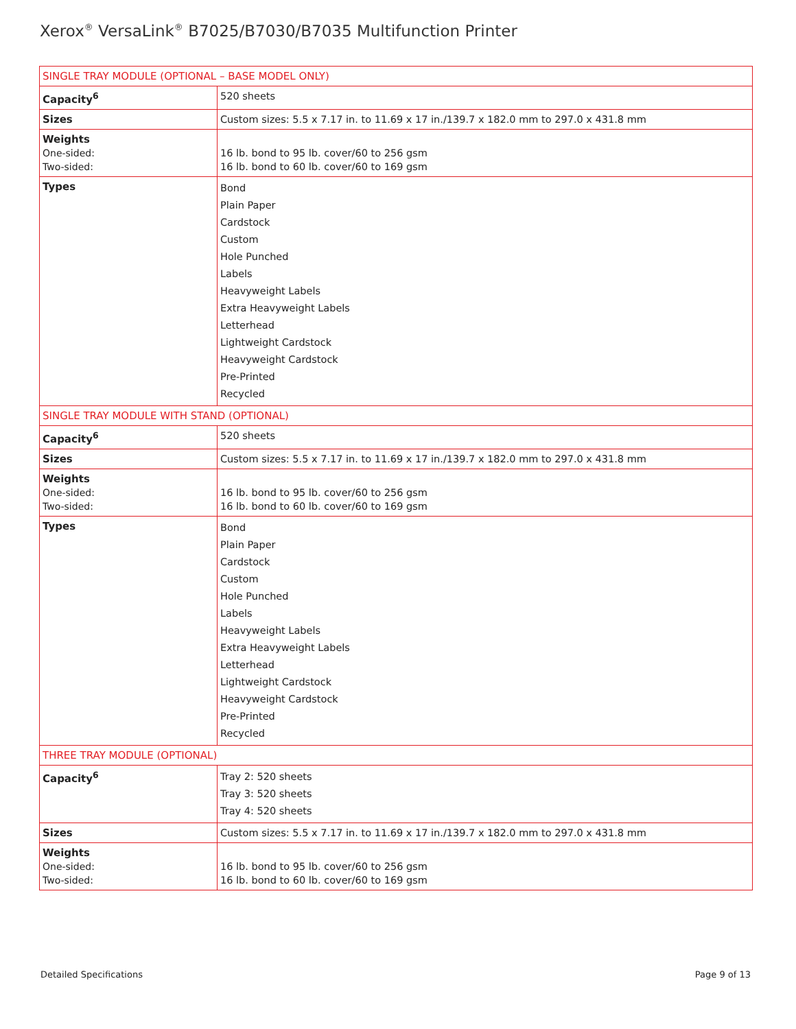Xerox<sup>®</sup> VersaLink<sup>®</sup> B7025/B7030/B7035 Multifunction Printer
| SINGLE TRAY MODULE (OPTIONAL – BASE MODEL ONLY) | |
| Capacity<sup>6</sup> | 520 sheets |
| Sizes | Custom sizes: 5.5 x 7.17 in. to 11.69 x 17 in./139.7 x 182.0 mm to 297.0 x 431.8 mm |
| Weights One-sided: Two-sided: | 16 lb. bond to 95 lb. cover/60 to 256 gsm 16 lb. bond to 60 lb. cover/60 to 169 gsm |
| Types | Bond Plain Paper Cardstock Custom Hole Punched Labels Heavyweight Labels Extra Heavyweight Labels Letterhead Lightweight Cardstock Heavyweight Cardstock Pre-Printed Recycled |
| SINGLE TRAY MODULE WITH STAND (OPTIONAL) | |
| Capacity<sup>6</sup> | 520 sheets |
| Sizes | Custom sizes: 5.5 x 7.17 in. to 11.69 x 17 in./139.7 x 182.0 mm to 297.0 x 431.8 mm |
| Weights One-sided: Two-sided: | 16 lb. bond to 95 lb. cover/60 to 256 gsm 16 lb. bond to 60 lb. cover/60 to 169 gsm |
| Types | Bond Plain Paper Cardstock Custom Hole Punched Labels Heavyweight Labels Extra Heavyweight Labels Letterhead Lightweight Cardstock Heavyweight Cardstock Pre-Printed Recycled |
| THREE TRAY MODULE (OPTIONAL) | |
| Capacity<sup>6</sup> | Tray 2: 520 sheets Tray 3: 520 sheets Tray 4: 520 sheets |
| Sizes | Custom sizes: 5.5 x 7.17 in. to 11.69 x 17 in./139.7 x 182.0 mm to 297.0 x 431.8 mm |
| Weights One-sided: Two-sided: | 16 lb. bond to 95 lb. cover/60 to 256 gsm 16 lb. bond to 60 lb. cover/60 to 169 gsm |
Detailed Specifications Page 9 of 13